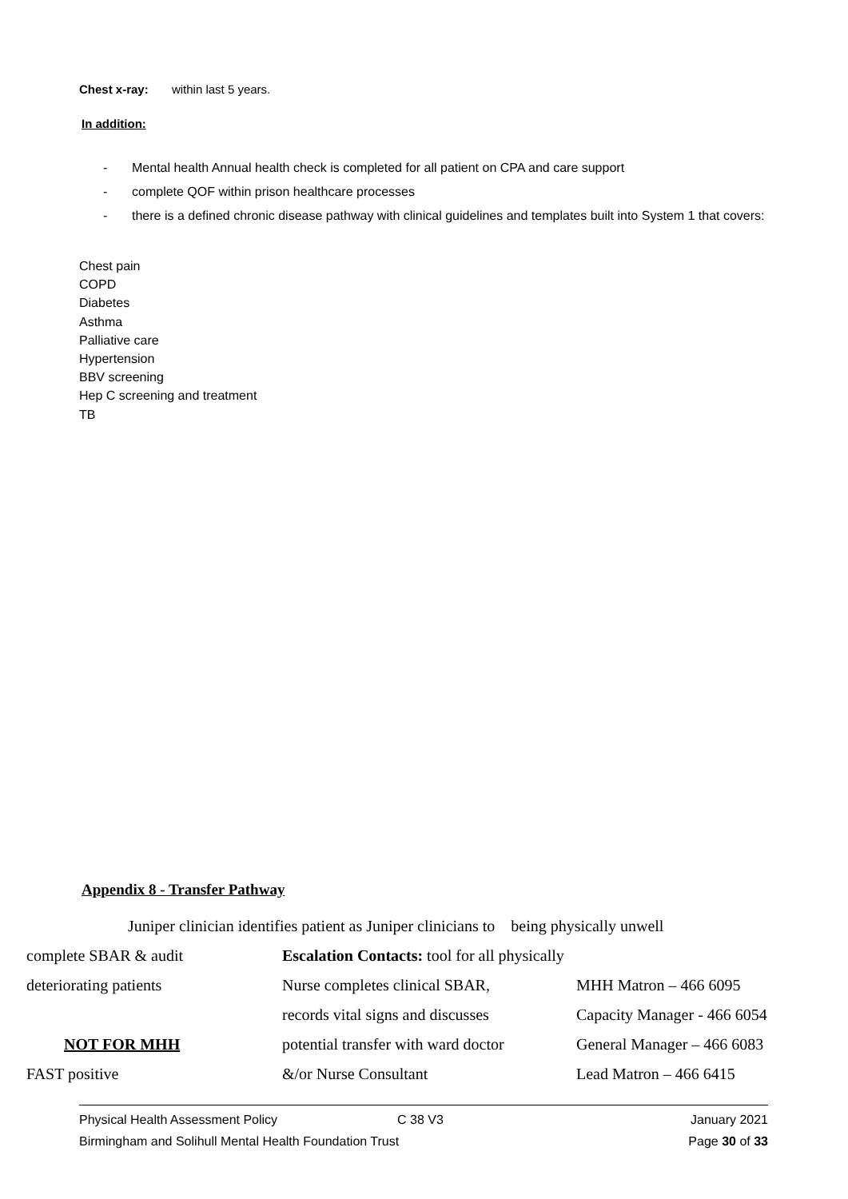Chest x-ray: within last 5 years.
In addition:
- Mental health Annual health check is completed for all patient on CPA and care support
- complete QOF within prison healthcare processes
- there is a defined chronic disease pathway with clinical guidelines and templates built into System 1 that covers:
Chest pain
COPD
Diabetes
Asthma
Palliative care
Hypertension
BBV screening
Hep C screening and treatment
TB
Appendix 8 - Transfer Pathway
Juniper clinician identifies patient as Juniper clinicians to being physically unwell
complete SBAR & audit
Escalation Contacts: tool for all physically
deteriorating patients Nurse completes clinical SBAR, MHH Matron – 466 6095
records vital signs and discusses
Capacity Manager - 466 6054
NOT FOR MHH
potential transfer with ward doctor
General Manager – 466 6083
FAST positive &/or Nurse Consultant Lead Matron – 466 6415
Physical Health Assessment Policy C 38 V3 January 2021
Birmingham and Solihull Mental Health Foundation Trust Page 30 of 33